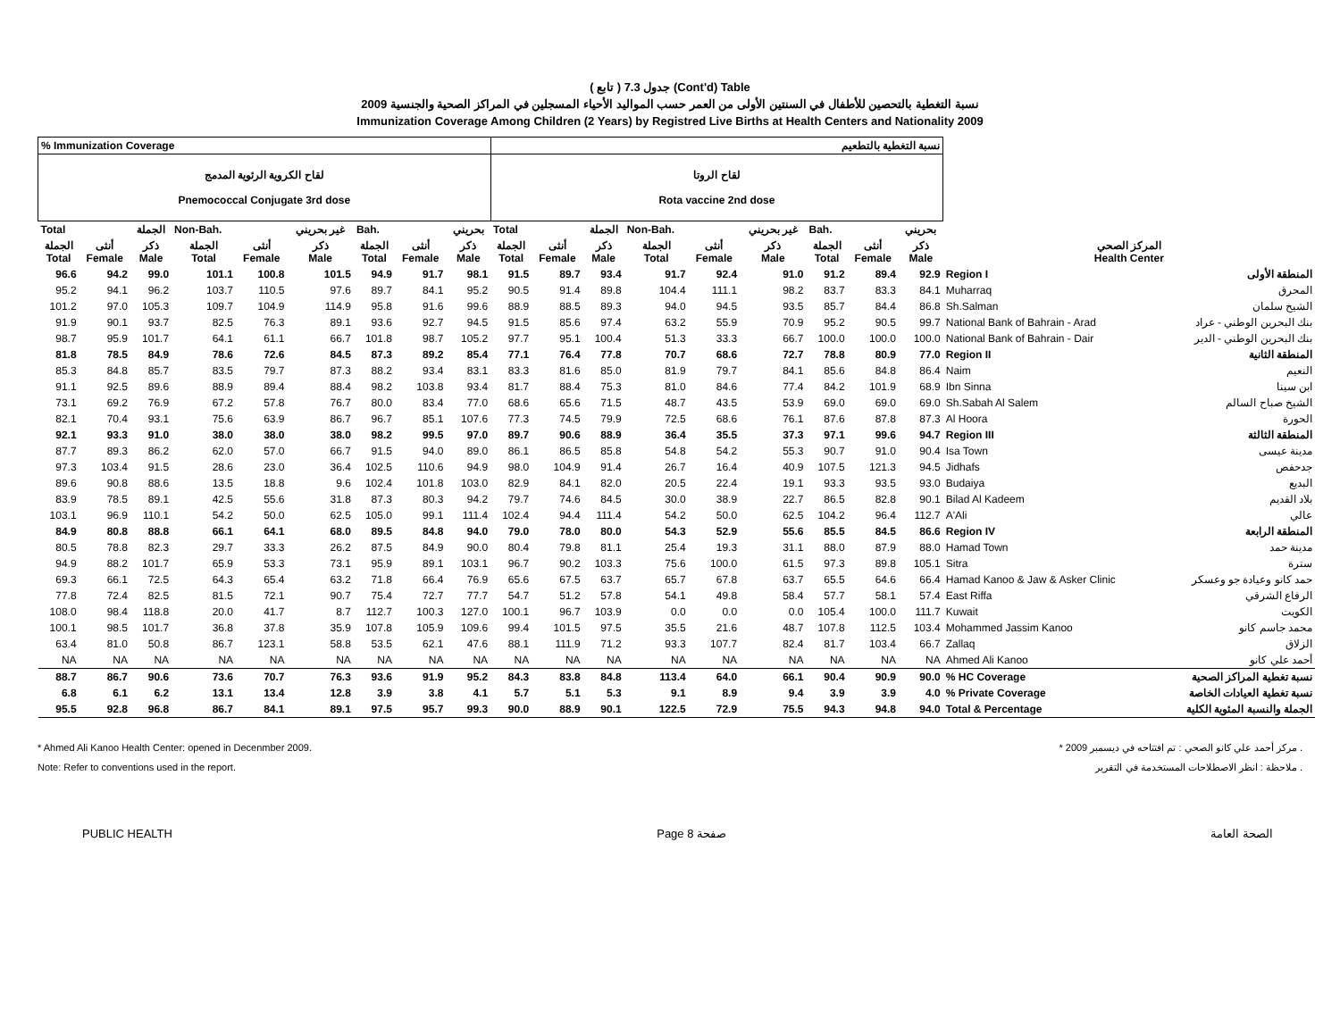( تابع ) جدول 7.3 (Cont'd) Table
نسبة التغطية بالتحصين للأطفال في السنتين الأولى من العمر حسب المواليد الأحياء المسجلين في المراكز الصحية والجنسية 2009
Immunization Coverage Among Children (2 Years) by Registred Live Births at Health Centers and Nationality 2009
| % Immunization Coverage | | | | | | | | | نسبة التغطية بالتطعيم | | | | | | | | | | |
| --- | --- | --- | --- | --- | --- | --- | --- | --- | --- | --- | --- | --- | --- | --- | --- | --- | --- | --- | --- |
| لقاح الكروية الرئوية المدمج Pnemococcal Conjugate 3rd dose | | | | | | | | | لقاح الروتا Rota vaccine 2nd dose | | | | | | | | | | |
| Total | | الجملة | Non-Bah. | | غير بحريني | Bah. | | بحريني | Total | | الجملة | Non-Bah. | | غير بحريني | Bah. | | بحريني | | |
| الجملة Total | أنثى Female | ذكر Male | الجملة Total | أنثى Female | ذكر Male | الجملة Total | أنثى Female | ذكر Male | الجملة Total | أنثى Female | ذكر Male | الجملة Total | أنثى Female | ذكر Male | الجملة Total | أنثى Female | ذكر Male | المركز الصحي Health Center | |
| 96.6 | 94.2 | 99.0 | 101.1 | 100.8 | 101.5 | 94.9 | 91.7 | 98.1 | 91.5 | 89.7 | 93.4 | 91.7 | 92.4 | 91.0 | 91.2 | 89.4 | 92.9 | Region I | المنطقة الأولى |
| 95.2 | 94.1 | 96.2 | 103.7 | 110.5 | 97.6 | 89.7 | 84.1 | 95.2 | 90.5 | 91.4 | 89.8 | 104.4 | 111.1 | 98.2 | 83.7 | 83.3 | 84.1 | Muharraq | المحرق |
| 101.2 | 97.0 | 105.3 | 109.7 | 104.9 | 114.9 | 95.8 | 91.6 | 99.6 | 88.9 | 88.5 | 89.3 | 94.0 | 94.5 | 93.5 | 85.7 | 84.4 | 86.8 | Sh.Salman | الشيخ سلمان |
| 91.9 | 90.1 | 93.7 | 82.5 | 76.3 | 89.1 | 93.6 | 92.7 | 94.5 | 91.5 | 85.6 | 97.4 | 63.2 | 55.9 | 70.9 | 95.2 | 90.5 | 99.7 | National Bank of Bahrain - Arad | بنك البحرين الوطني - عراد |
| 98.7 | 95.9 | 101.7 | 64.1 | 61.1 | 66.7 | 101.8 | 98.7 | 105.2 | 97.7 | 95.1 | 100.4 | 51.3 | 33.3 | 66.7 | 100.0 | 100.0 | 100.0 | National Bank of Bahrain - Dair | بنك البحرين الوطني - الدير |
| 81.8 | 78.5 | 84.9 | 78.6 | 72.6 | 84.5 | 87.3 | 89.2 | 85.4 | 77.1 | 76.4 | 77.8 | 70.7 | 68.6 | 72.7 | 78.8 | 80.9 | 77.0 | Region II | المنطقة الثانية |
| 85.3 | 84.8 | 85.7 | 83.5 | 79.7 | 87.3 | 88.2 | 93.4 | 83.1 | 83.3 | 81.6 | 85.0 | 81.9 | 79.7 | 84.1 | 85.6 | 84.8 | 86.4 | Naim | النعيم |
| 91.1 | 92.5 | 89.6 | 88.9 | 89.4 | 88.4 | 98.2 | 103.8 | 93.4 | 81.7 | 88.4 | 75.3 | 81.0 | 84.6 | 77.4 | 84.2 | 101.9 | 68.9 | Ibn Sinna | ابن سينا |
| 73.1 | 69.2 | 76.9 | 67.2 | 57.8 | 76.7 | 80.0 | 83.4 | 77.0 | 68.6 | 65.6 | 71.5 | 48.7 | 43.5 | 53.9 | 69.0 | 69.0 | 69.0 | Sh.Sabah Al Salem | الشيخ صباح السالم |
| 82.1 | 70.4 | 93.1 | 75.6 | 63.9 | 86.7 | 96.7 | 85.1 | 107.6 | 77.3 | 74.5 | 79.9 | 72.5 | 68.6 | 76.1 | 87.6 | 87.8 | 87.3 | Al Hoora | الحورة |
| 92.1 | 93.3 | 91.0 | 38.0 | 38.0 | 38.0 | 98.2 | 99.5 | 97.0 | 89.7 | 90.6 | 88.9 | 36.4 | 35.5 | 37.3 | 97.1 | 99.6 | 94.7 | Region III | المنطقة الثالثة |
| 87.7 | 89.3 | 86.2 | 62.0 | 57.0 | 66.7 | 91.5 | 94.0 | 89.0 | 86.1 | 86.5 | 85.8 | 54.8 | 54.2 | 55.3 | 90.7 | 91.0 | 90.4 | Isa Town | مدينة عيسى |
| 97.3 | 103.4 | 91.5 | 28.6 | 23.0 | 36.4 | 102.5 | 110.6 | 94.9 | 98.0 | 104.9 | 91.4 | 26.7 | 16.4 | 40.9 | 107.5 | 121.3 | 94.5 | Jidhafs | جدحفص |
| 89.6 | 90.8 | 88.6 | 13.5 | 18.8 | 9.6 | 102.4 | 101.8 | 103.0 | 82.9 | 84.1 | 82.0 | 20.5 | 22.4 | 19.1 | 93.3 | 93.5 | 93.0 | Budaiya | البديع |
| 83.9 | 78.5 | 89.1 | 42.5 | 55.6 | 31.8 | 87.3 | 80.3 | 94.2 | 79.7 | 74.6 | 84.5 | 30.0 | 38.9 | 22.7 | 86.5 | 82.8 | 90.1 | Bilad Al Kadeem | بلاد القديم |
| 103.1 | 96.9 | 110.1 | 54.2 | 50.0 | 62.5 | 105.0 | 99.1 | 111.4 | 102.4 | 94.4 | 111.4 | 54.2 | 50.0 | 62.5 | 104.2 | 96.4 | 112.7 | A'Ali | عالي |
| 84.9 | 80.8 | 88.8 | 66.1 | 64.1 | 68.0 | 89.5 | 84.8 | 94.0 | 79.0 | 78.0 | 80.0 | 54.3 | 52.9 | 55.6 | 85.5 | 84.5 | 86.6 | Region IV | المنطقة الرابعة |
| 80.5 | 78.8 | 82.3 | 29.7 | 33.3 | 26.2 | 87.5 | 84.9 | 90.0 | 80.4 | 79.8 | 81.1 | 25.4 | 19.3 | 31.1 | 88.0 | 87.9 | 88.0 | Hamad Town | مدينة حمد |
| 94.9 | 88.2 | 101.7 | 65.9 | 53.3 | 73.1 | 95.9 | 89.1 | 103.1 | 96.7 | 90.2 | 103.3 | 75.6 | 100.0 | 61.5 | 97.3 | 89.8 | 105.1 | Sitra | سترة |
| 69.3 | 66.1 | 72.5 | 64.3 | 65.4 | 63.2 | 71.8 | 66.4 | 76.9 | 65.6 | 67.5 | 63.7 | 65.7 | 67.8 | 63.7 | 65.5 | 64.6 | 66.4 | Hamad Kanoo & Jaw & Asker Clinic | حمد كانو وعيادة جو وعسكر |
| 77.8 | 72.4 | 82.5 | 81.5 | 72.1 | 90.7 | 75.4 | 72.7 | 77.7 | 54.7 | 51.2 | 57.8 | 54.1 | 49.8 | 58.4 | 57.7 | 58.1 | 57.4 | East Riffa | الرفاع الشرقي |
| 108.0 | 98.4 | 118.8 | 20.0 | 41.7 | 8.7 | 112.7 | 100.3 | 127.0 | 100.1 | 96.7 | 103.9 | 0.0 | 0.0 | 0.0 | 105.4 | 100.0 | 111.7 | Kuwait | الكويت |
| 100.1 | 98.5 | 101.7 | 36.8 | 37.8 | 35.9 | 107.8 | 105.9 | 109.6 | 99.4 | 101.5 | 97.5 | 35.5 | 21.6 | 48.7 | 107.8 | 112.5 | 103.4 | Mohammed Jassim Kanoo | محمد جاسم كانو |
| 63.4 | 81.0 | 50.8 | 86.7 | 123.1 | 58.8 | 53.5 | 62.1 | 47.6 | 88.1 | 111.9 | 71.2 | 93.3 | 107.7 | 82.4 | 81.7 | 103.4 | 66.7 | Zallaq | الزلاق |
| NA | NA | NA | NA | NA | NA | NA | NA | NA | NA | NA | NA | NA | NA | NA | NA | NA | NA | Ahmed Ali Kanoo | أحمد علي كانو |
| 88.7 | 86.7 | 90.6 | 73.6 | 70.7 | 76.3 | 93.6 | 91.9 | 95.2 | 84.3 | 83.8 | 84.8 | 113.4 | 64.0 | 66.1 | 90.4 | 90.9 | 90.0 | % HC Coverage | نسبة تغطية المراكز الصحية |
| 6.8 | 6.1 | 6.2 | 13.1 | 13.4 | 12.8 | 3.9 | 3.8 | 4.1 | 5.7 | 5.1 | 5.3 | 9.1 | 8.9 | 9.4 | 3.9 | 3.9 | 4.0 | % Private Coverage | نسبة تغطية العيادات الخاصة |
| 95.5 | 92.8 | 96.8 | 86.7 | 84.1 | 89.1 | 97.5 | 95.7 | 99.3 | 90.0 | 88.9 | 90.1 | 122.5 | 72.9 | 75.5 | 94.3 | 94.8 | 94.0 | Total & Percentage | الجملة والنسبة المئوية الكلية |
* Ahmed Ali Kanoo Health Center: opened in Decenmber 2009.
Note: Refer to conventions used in the report.
* مركز أحمد علي كانو الصحي : تم افتتاحه في ديسمبر 2009 .
ملاحظة : انظر الاصطلاحات المستخدمة في التقرير .
PUBLIC HEALTH Page 8 صفحة الصحة العامة